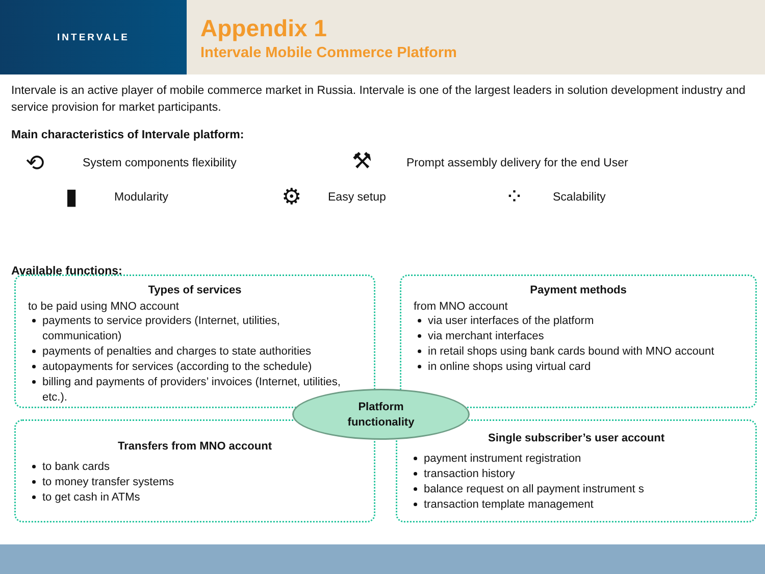INTERVALE
Appendix 1
Intervale Mobile Commerce Platform
Intervale is an active player of mobile commerce market in Russia. Intervale is one of the largest leaders in solution development industry and service provision for market participants.
Main characteristics of Intervale platform:
⟲ System components flexibility ⚒
Prompt assembly delivery for the end User
▮ Modularity ⚙ Easy setup ⁘ Scalability
Available functions:
Types of services
to be paid using MNO account
payments to service providers (Internet, utilities, communication)
payments of penalties and charges to state authorities
autopayments for services (according to the schedule)
billing and payments of providers’ invoices (Internet, utilities, etc.).
Payment methods
from MNO account
via user interfaces of the platform
via merchant interfaces
in retail shops using bank cards bound with MNO account
in online shops using virtual card
Transfers from MNO account
to bank cards
to money transfer systems
to get cash in ATMs
Single subscriber’s user account
payment instrument registration
transaction history
balance request on all payment instrument s
transaction template management
Platform
functionality